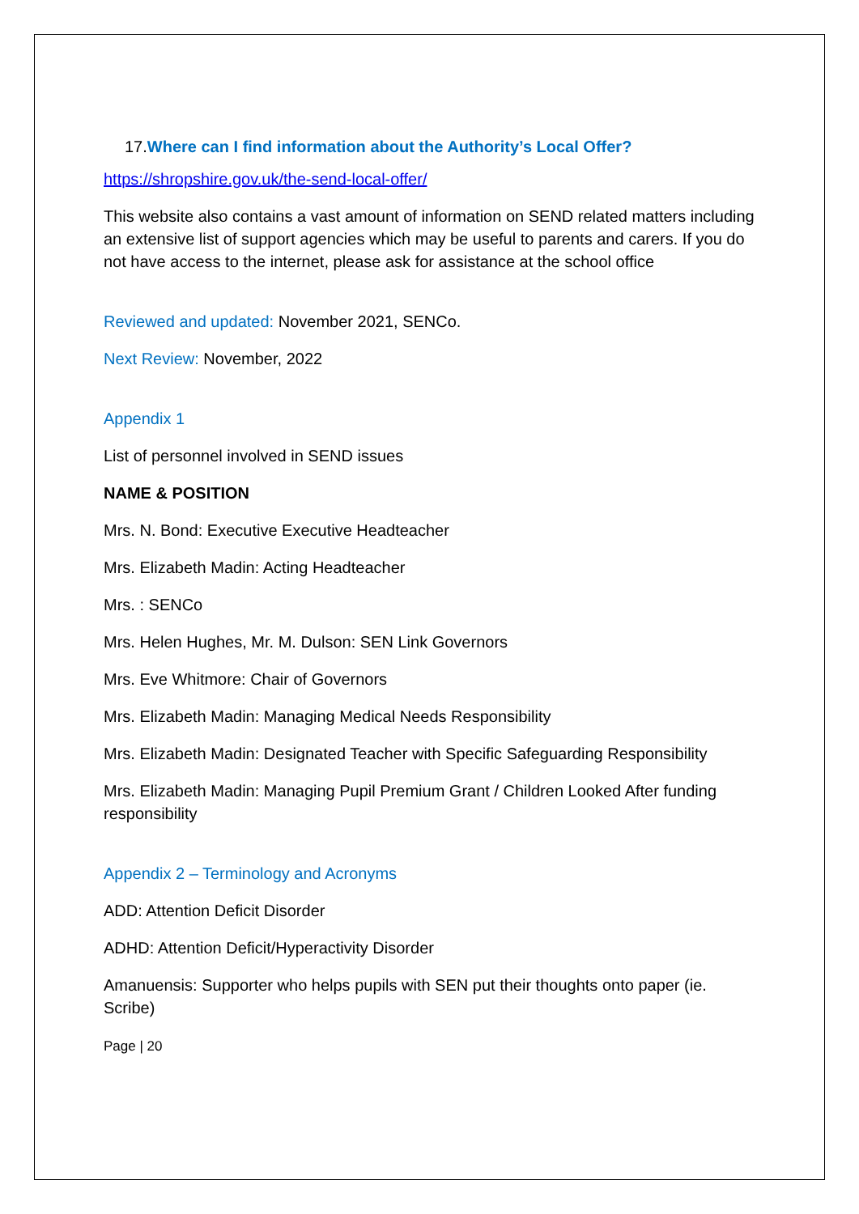17. Where can I find information about the Authority’s Local Offer?
https://shropshire.gov.uk/the-send-local-offer/
This website also contains a vast amount of information on SEND related matters including an extensive list of support agencies which may be useful to parents and carers. If you do not have access to the internet, please ask for assistance at the school office
Reviewed and updated: November 2021, SENCo.
Next Review: November, 2022
Appendix 1
List of personnel involved in SEND issues
NAME & POSITION
Mrs. N. Bond: Executive Executive Headteacher
Mrs. Elizabeth Madin: Acting Headteacher
Mrs. : SENCo
Mrs. Helen Hughes, Mr. M. Dulson: SEN Link Governors
Mrs. Eve Whitmore: Chair of Governors
Mrs. Elizabeth Madin: Managing Medical Needs Responsibility
Mrs. Elizabeth Madin: Designated Teacher with Specific Safeguarding Responsibility
Mrs. Elizabeth Madin: Managing Pupil Premium Grant / Children Looked After funding responsibility
Appendix 2 – Terminology and Acronyms
ADD: Attention Deficit Disorder
ADHD: Attention Deficit/Hyperactivity Disorder
Amanuensis: Supporter who helps pupils with SEN put their thoughts onto paper (ie. Scribe)
Page | 20